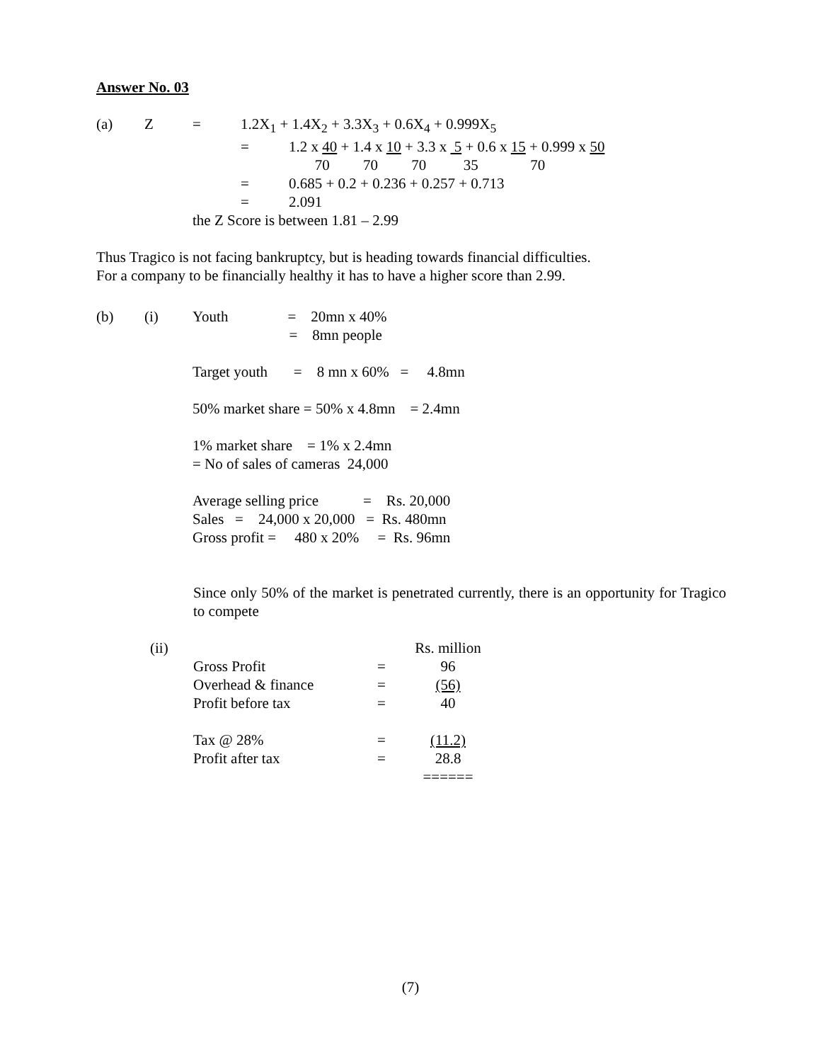Answer No. 03
| (a) | Z | = | 1.2X<sub>1</sub> + 1.4X<sub>2</sub> + 3.3X<sub>3</sub> + 0.6X<sub>4</sub> + 0.999X<sub>5</sub> | |
| | | | = | 1.2 x 40 + 1.4 x 10 + 3.3 x 5 + 0.6 x 15 + 0.999 x 50 |
| | | | | 70 70 70 35 70 |
| | | | = | 0.685 + 0.2 + 0.236 + 0.257 + 0.713 |
| | | | = | 2.091 |
| | | the Z Score is between 1.81 – 2.99 | | |
Thus Tragico is not facing bankruptcy, but is heading towards financial difficulties.
For a company to be financially healthy it has to have a higher score than 2.99.
| (b) | (i) | Youth = 20mn x 40% = 8mn people Target youth = 8 mn x 60% = 4.8mn 50% market share = 50% x 4.8mn = 2.4mn 1% market share = 1% x 2.4mn = No of sales of cameras 24,000 Average selling price = Rs. 20,000 Sales = 24,000 x 20,000 = Rs. 480mn Gross profit = 480 x 20% = Rs. 96mn |
Since only 50% of the market is penetrated currently, there is an opportunity for Tragico to compete
| (ii) | | | Rs. million |
| | Gross Profit | = | 96 |
| | Overhead & finance | = | (56) |
| | Profit before tax | = | 40 |
| | Tax @ 28% | = | (11.2) |
| | Profit after tax | = | 28.8 |
| | | | ====== |
(7)